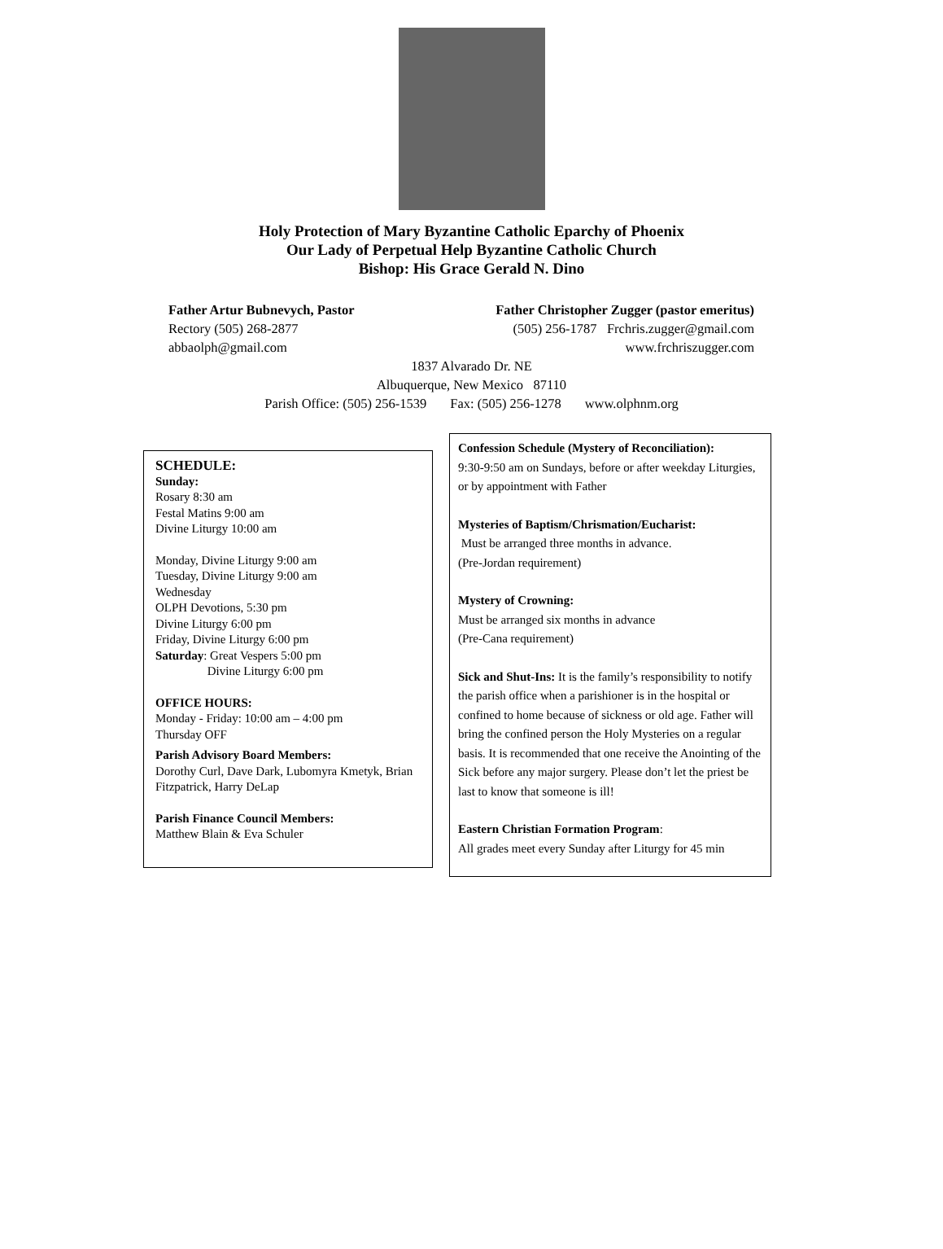Holy Protection of Mary Byzantine Catholic Eparchy of Phoenix
Our Lady of Perpetual Help Byzantine Catholic Church
Bishop: His Grace Gerald N. Dino
Father Artur Bubnevych, Pastor
Rectory (505) 268-2877
abbaolph@gmail.com
Father Christopher Zugger (pastor emeritus)
(505) 256-1787 Frchris.zugger@gmail.com
www.frchriszugger.com
1837 Alvarado Dr. NE
Albuquerque, New Mexico 87110
Parish Office: (505) 256-1539 Fax: (505) 256-1278 www.olphnm.org
SCHEDULE:
Sunday:
Rosary 8:30 am
Festal Matins 9:00 am
Divine Liturgy 10:00 am
Monday, Divine Liturgy 9:00 am
Tuesday, Divine Liturgy 9:00 am
Wednesday
OLPH Devotions, 5:30 pm
Divine Liturgy 6:00 pm
Friday, Divine Liturgy 6:00 pm
Saturday: Great Vespers 5:00 pm
Divine Liturgy 6:00 pm
OFFICE HOURS:
Monday - Friday: 10:00 am – 4:00 pm
Thursday OFF
Parish Advisory Board Members:
Dorothy Curl, Dave Dark, Lubomyra Kmetyk, Brian Fitzpatrick, Harry DeLap
Parish Finance Council Members:
Matthew Blain & Eva Schuler
Confession Schedule (Mystery of Reconciliation):
9:30-9:50 am on Sundays, before or after weekday Liturgies, or by appointment with Father
Mysteries of Baptism/Chrismation/Eucharist:
Must be arranged three months in advance.
(Pre-Jordan requirement)
Mystery of Crowning:
Must be arranged six months in advance
(Pre-Cana requirement)
Sick and Shut-Ins: It is the family’s responsibility to notify the parish office when a parishioner is in the hospital or confined to home because of sickness or old age. Father will bring the confined person the Holy Mysteries on a regular basis. It is recommended that one receive the Anointing of the Sick before any major surgery. Please don’t let the priest be last to know that someone is ill!
Eastern Christian Formation Program:
All grades meet every Sunday after Liturgy for 45 min